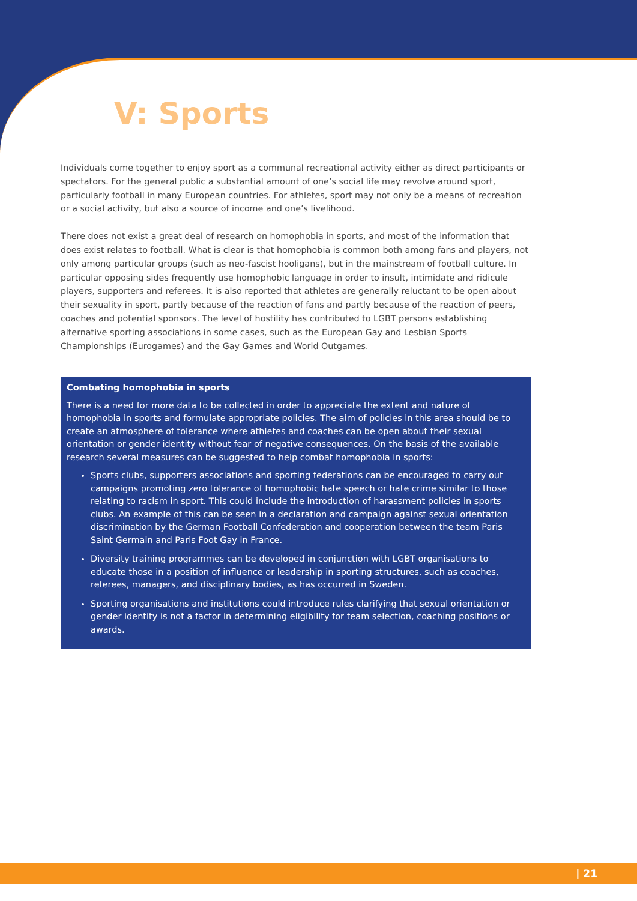V: Sports
Individuals come together to enjoy sport as a communal recreational activity either as direct participants or spectators. For the general public a substantial amount of one’s social life may revolve around sport, particularly football in many European countries. For athletes, sport may not only be a means of recreation or a social activity, but also a source of income and one’s livelihood.
There does not exist a great deal of research on homophobia in sports, and most of the information that does exist relates to football. What is clear is that homophobia is common both among fans and players, not only among particular groups (such as neo-fascist hooligans), but in the mainstream of football culture. In particular opposing sides frequently use homophobic language in order to insult, intimidate and ridicule players, supporters and referees. It is also reported that athletes are generally reluctant to be open about their sexuality in sport, partly because of the reaction of fans and partly because of the reaction of peers, coaches and potential sponsors. The level of hostility has contributed to LGBT persons establishing alternative sporting associations in some cases, such as the European Gay and Lesbian Sports Championships (Eurogames) and the Gay Games and World Outgames.
Combating homophobia in sports
There is a need for more data to be collected in order to appreciate the extent and nature of homophobia in sports and formulate appropriate policies. The aim of policies in this area should be to create an atmosphere of tolerance where athletes and coaches can be open about their sexual orientation or gender identity without fear of negative consequences. On the basis of the available research several measures can be suggested to help combat homophobia in sports:
Sports clubs, supporters associations and sporting federations can be encouraged to carry out campaigns promoting zero tolerance of homophobic hate speech or hate crime similar to those relating to racism in sport. This could include the introduction of harassment policies in sports clubs. An example of this can be seen in a declaration and campaign against sexual orientation discrimination by the German Football Confederation and cooperation between the team Paris Saint Germain and Paris Foot Gay in France.
Diversity training programmes can be developed in conjunction with LGBT organisations to educate those in a position of influence or leadership in sporting structures, such as coaches, referees, managers, and disciplinary bodies, as has occurred in Sweden.
Sporting organisations and institutions could introduce rules clarifying that sexual orientation or gender identity is not a factor in determining eligibility for team selection, coaching positions or awards.
| 21